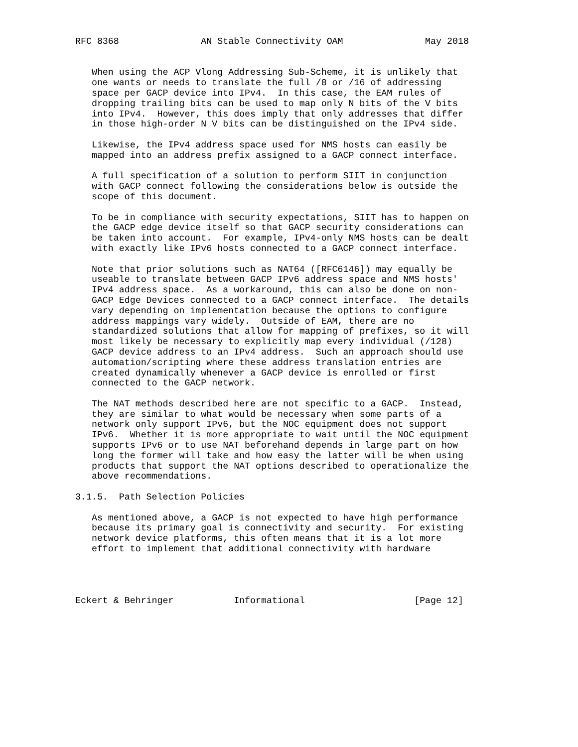RFC 8368               AN Stable Connectivity OAM               May 2018


   When using the ACP Vlong Addressing Sub-Scheme, it is unlikely that
   one wants or needs to translate the full /8 or /16 of addressing
   space per GACP device into IPv4.  In this case, the EAM rules of
   dropping trailing bits can be used to map only N bits of the V bits
   into IPv4.  However, this does imply that only addresses that differ
   in those high-order N V bits can be distinguished on the IPv4 side.

   Likewise, the IPv4 address space used for NMS hosts can easily be
   mapped into an address prefix assigned to a GACP connect interface.

   A full specification of a solution to perform SIIT in conjunction
   with GACP connect following the considerations below is outside the
   scope of this document.

   To be in compliance with security expectations, SIIT has to happen on
   the GACP edge device itself so that GACP security considerations can
   be taken into account.  For example, IPv4-only NMS hosts can be dealt
   with exactly like IPv6 hosts connected to a GACP connect interface.

   Note that prior solutions such as NAT64 ([RFC6146]) may equally be
   useable to translate between GACP IPv6 address space and NMS hosts'
   IPv4 address space.  As a workaround, this can also be done on non-
   GACP Edge Devices connected to a GACP connect interface.  The details
   vary depending on implementation because the options to configure
   address mappings vary widely.  Outside of EAM, there are no
   standardized solutions that allow for mapping of prefixes, so it will
   most likely be necessary to explicitly map every individual (/128)
   GACP device address to an IPv4 address.  Such an approach should use
   automation/scripting where these address translation entries are
   created dynamically whenever a GACP device is enrolled or first
   connected to the GACP network.

   The NAT methods described here are not specific to a GACP.  Instead,
   they are similar to what would be necessary when some parts of a
   network only support IPv6, but the NOC equipment does not support
   IPv6.  Whether it is more appropriate to wait until the NOC equipment
   supports IPv6 or to use NAT beforehand depends in large part on how
   long the former will take and how easy the latter will be when using
   products that support the NAT options described to operationalize the
   above recommendations.

3.1.5.  Path Selection Policies

   As mentioned above, a GACP is not expected to have high performance
   because its primary goal is connectivity and security.  For existing
   network device platforms, this often means that it is a lot more
   effort to implement that additional connectivity with hardware




Eckert & Behringer           Informational                    [Page 12]